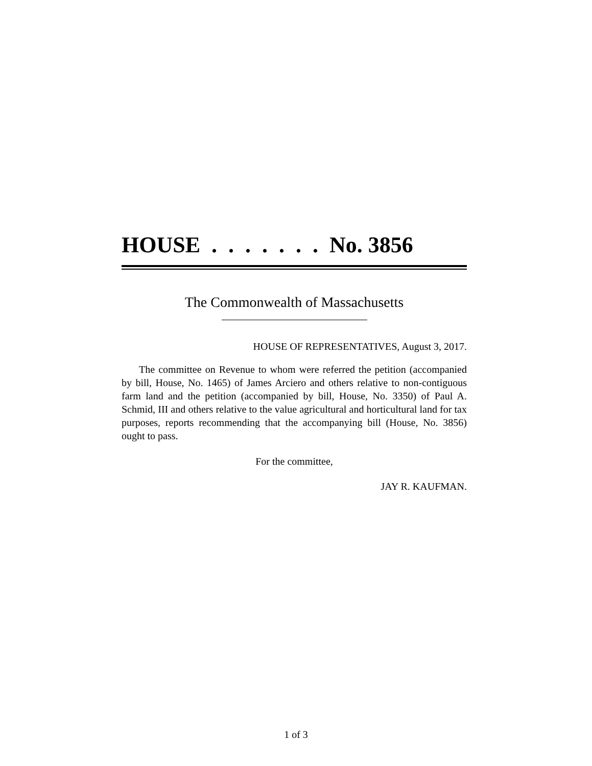HOUSE . . . . . . . No. 3856
The Commonwealth of Massachusetts
HOUSE OF REPRESENTATIVES, August 3, 2017.
The committee on Revenue to whom were referred the petition (accompanied by bill, House, No. 1465) of James Arciero and others relative to non-contiguous farm land and the petition (accompanied by bill, House, No. 3350) of Paul A. Schmid, III and others relative to the value agricultural and horticultural land for tax purposes, reports recommending that the accompanying bill (House, No. 3856) ought to pass.
For the committee,
JAY R. KAUFMAN.
1 of 3